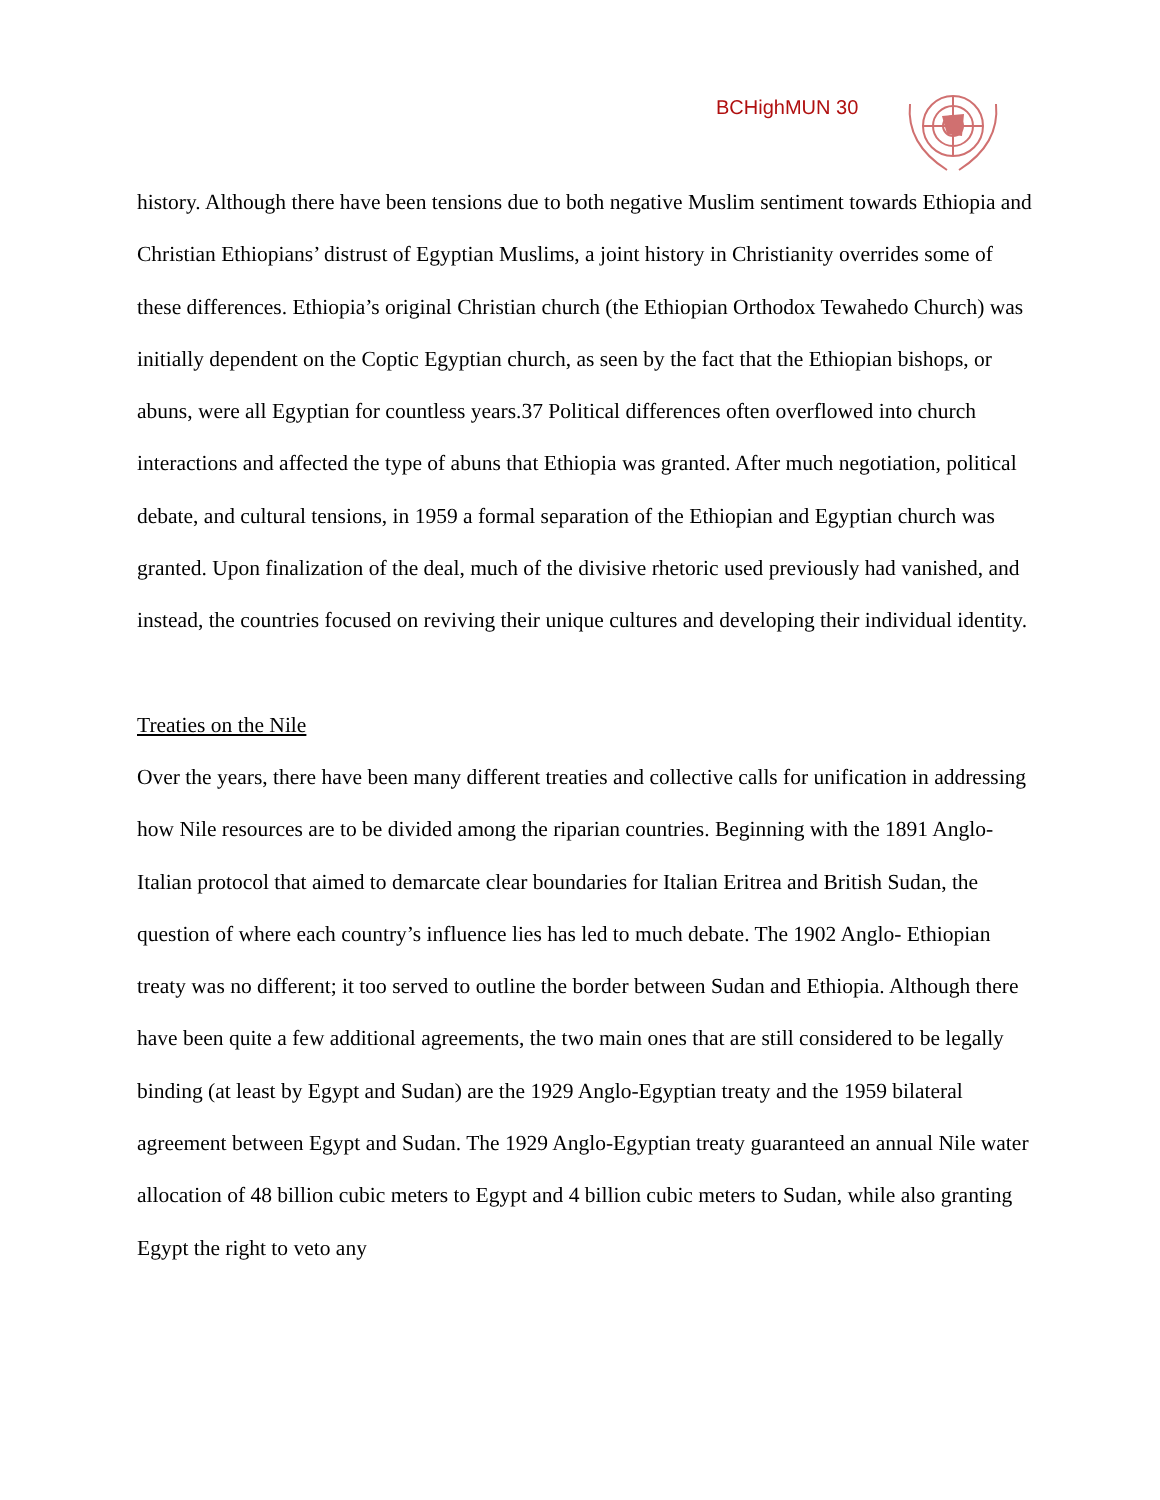BCHighMUN 30
history. Although there have been tensions due to both negative Muslim sentiment towards Ethiopia and Christian Ethiopians’ distrust of Egyptian Muslims, a joint history in Christianity overrides some of these differences. Ethiopia’s original Christian church (the Ethiopian Orthodox Tewahedo Church) was initially dependent on the Coptic Egyptian church, as seen by the fact that the Ethiopian bishops, or abuns, were all Egyptian for countless years.37 Political differences often overflowed into church interactions and affected the type of abuns that Ethiopia was granted. After much negotiation, political debate, and cultural tensions, in 1959 a formal separation of the Ethiopian and Egyptian church was granted. Upon finalization of the deal, much of the divisive rhetoric used previously had vanished, and instead, the countries focused on reviving their unique cultures and developing their individual identity.
Treaties on the Nile
Over the years, there have been many different treaties and collective calls for unification in addressing how Nile resources are to be divided among the riparian countries. Beginning with the 1891 Anglo-Italian protocol that aimed to demarcate clear boundaries for Italian Eritrea and British Sudan, the question of where each country’s influence lies has led to much debate. The 1902 Anglo- Ethiopian treaty was no different; it too served to outline the border between Sudan and Ethiopia. Although there have been quite a few additional agreements, the two main ones that are still considered to be legally binding (at least by Egypt and Sudan) are the 1929 Anglo-Egyptian treaty and the 1959 bilateral agreement between Egypt and Sudan. The 1929 Anglo-Egyptian treaty guaranteed an annual Nile water allocation of 48 billion cubic meters to Egypt and 4 billion cubic meters to Sudan, while also granting Egypt the right to veto any